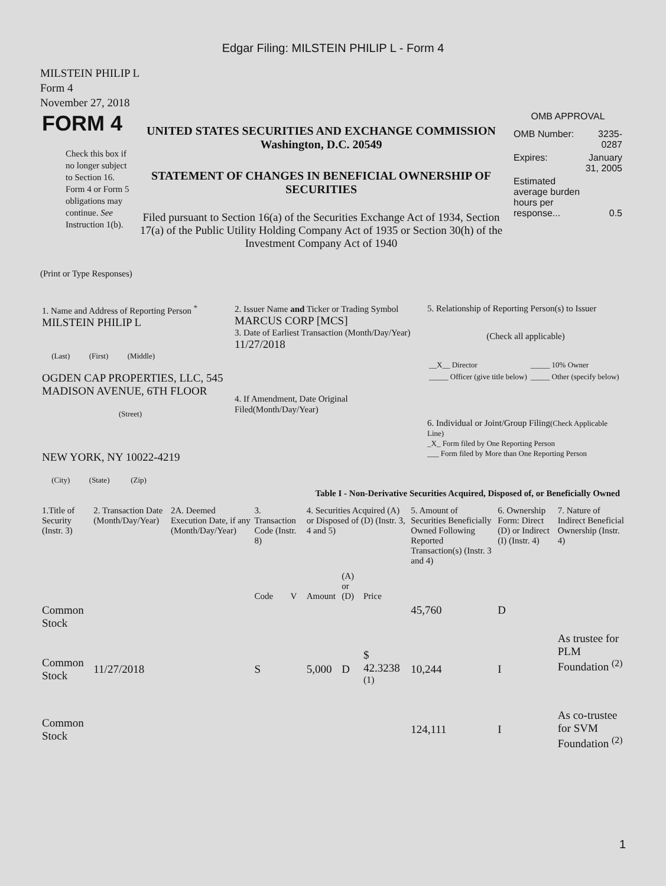Edgar Filing: MILSTEIN PHILIP L - Form 4
MILSTEIN PHILIP L
Form 4
November 27, 2018
| FORM 4 Check this box if no longer subject to Section 16. Form 4 or Form 5 obligations may continue. See Instruction 1(b). | UNITED STATES SECURITIES AND EXCHANGE COMMISSION Washington, D.C. 20549 STATEMENT OF CHANGES IN BENEFICIAL OWNERSHIP OF SECURITIES Filed pursuant to Section 16(a) of the Securities Exchange Act of 1934, Section 17(a) of the Public Utility Holding Company Act of 1935 or Section 30(h) of the Investment Company Act of 1940 | OMB APPROVAL / OMB Number: / 3235-0287 / / Expires: / January 31, 2005 / / Estimated average burden hours per response... / 0.5 / |
(Print or Type Responses)
| 1. Name and Address of Reporting Person <sup>*</sup> MILSTEIN PHILIP L (Last) (First) (Middle) OGDEN CAP PROPERTIES, LLC, 545 MADISON AVENUE, 6TH FLOOR (Street) NEW YORK, NY 10022-4219 (City) (State) (Zip) | 2. Issuer Name and Ticker or Trading Symbol MARCUS CORP [MCS] 3. Date of Earliest Transaction (Month/Day/Year) 11/27/2018 4. If Amendment, Date Original Filed(Month/Day/Year) | 5. Relationship of Reporting Person(s) to Issuer (Check all applicable) / __X__ Director / _____ 10% Owner / / _____ Officer (give title below) / _____ Other (specify below) / 6. Individual or Joint/Group Filing (Check Applicable Line) _X_ Form filed by One Reporting Person ___ Form filed by More than One Reporting Person |
Table I - Non-Derivative Securities Acquired, Disposed of, or Beneficially Owned
| 1.Title of Security (Instr. 3) | 2. Transaction Date (Month/Day/Year) | 2A. Deemed Execution Date, if any (Month/Day/Year) | 3. Transaction Code (Instr. 8) | | 4. Securities Acquired (A) or Disposed of (D) (Instr. 3, 4 and 5) | | | 5. Amount of Securities Beneficially Owned Following Reported Transaction(s) (Instr. 3 and 4) | 6. Ownership Form: Direct (D) or Indirect (I) (Instr. 4) | 7. Nature of Indirect Beneficial Ownership (Instr. 4) |
| --- | --- | --- | --- | --- | --- | --- | --- | --- | --- | --- |
| | | | Code | V | Amount | (A) or (D) | Price | | | |
| Common Stock | | | | | | | | 45,760 | D | |
| Common Stock | 11/27/2018 | | S | | 5,000 | D | $ 42.3238 <sup>(1)</sup> | 10,244 | I | As trustee for PLM Foundation <sup>(2)</sup> |
| Common Stock | | | | | | | | 124,111 | I | As co-trustee for SVM Foundation <sup>(2)</sup> |
1